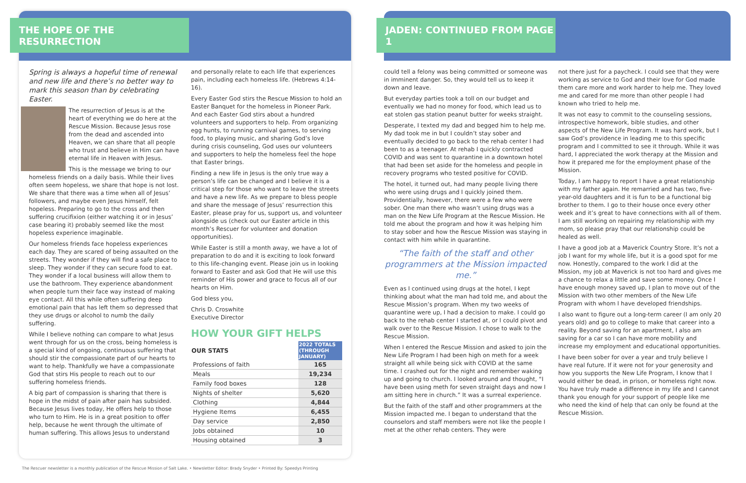THE HOPE OF THE RESURRECTION
Spring is always a hopeful time of renewal and new life and there’s no better way to mark this season than by celebrating Easter.
The resurrection of Jesus is at the heart of everything we do here at the Rescue Mission. Because Jesus rose from the dead and ascended into Heaven, we can share that all people who trust and believe in Him can have eternal life in Heaven with Jesus.
This is the message we bring to our homeless friends on a daily basis. While their lives often seem hopeless, we share that hope is not lost. We share that there was a time when all of Jesus’ followers, and maybe even Jesus himself, felt hopeless. Preparing to go to the cross and then suffering crucifixion (either watching it or in Jesus’ case bearing it) probably seemed like the most hopeless experience imaginable.
Our homeless friends face hopeless experiences each day. They are scared of being assaulted on the streets. They wonder if they will find a safe place to sleep. They wonder if they can secure food to eat. They wonder if a local business will allow them to use the bathroom. They experience abandonment when people turn their face way instead of making eye contact. All this while often suffering deep emotional pain that has left them so depressed that they use drugs or alcohol to numb the daily suffering.
While I believe nothing can compare to what Jesus went through for us on the cross, being homeless is a special kind of ongoing, continuous suffering that should stir the compassionate part of our hearts to want to help. Thankfully we have a compassionate God that stirs His people to reach out to our suffering homeless friends.
A big part of compassion is sharing that there is hope in the midst of pain after pain has subsided. Because Jesus lives today, He offers help to those who turn to Him. He is in a great position to offer help, because he went through the ultimate of human suffering. This allows Jesus to understand
and personally relate to each life that experiences pain, including each homeless life. (Hebrews 4:14-16).
Every Easter God stirs the Rescue Mission to hold an Easter Banquet for the homeless in Pioneer Park. And each Easter God stirs about a hundred volunteers and supporters to help. From organizing egg hunts, to running carnival games, to serving food, to playing music, and sharing God’s love during crisis counseling, God uses our volunteers and supporters to help the homeless feel the hope that Easter brings.
Finding a new life in Jesus is the only true way a person’s life can be changed and I believe it is a critical step for those who want to leave the streets and have a new life. As we prepare to bless people and share the message of Jesus’ resurrection this Easter, please pray for us, support us, and volunteer alongside us (check out our Easter article in this month’s Rescuer for volunteer and donation opportunities).
While Easter is still a month away, we have a lot of preparation to do and it is exciting to look forward to this life-changing event. Please join us in looking forward to Easter and ask God that He will use this reminder of His power and grace to focus all of our hearts on Him.
God bless you,
Chris D. Croswhite
Executive Director
HOW YOUR GIFT HELPS
| OUR STATS | 2022 TOTALS (THROUGH JANUARY) |
| --- | --- |
| Professions of faith | 165 |
| Meals | 19,234 |
| Family food boxes | 128 |
| Nights of shelter | 5,620 |
| Clothing | 4,844 |
| Hygiene Items | 6,455 |
| Day service | 2,850 |
| Jobs obtained | 10 |
| Housing obtained | 3 |
JADEN: CONTINUED FROM PAGE 1
could tell a felony was being committed or someone was in imminent danger. So, they would tell us to keep it down and leave.
But everyday parties took a toll on our budget and eventually we had no money for food, which lead us to eat stolen gas station peanut butter for weeks straight.
Desperate, I texted my dad and begged him to help me. My dad took me in but I couldn’t stay sober and eventually decided to go back to the rehab center I had been to as a teenager. At rehab I quickly contracted COVID and was sent to quarantine in a downtown hotel that had been set aside for the homeless and people in recovery programs who tested positive for COVID.
The hotel, it turned out, had many people living there who were using drugs and I quickly joined them. Providentially, however, there were a few who were sober. One man there who wasn’t using drugs was a man on the New Life Program at the Rescue Mission. He told me about the program and how it was helping him to stay sober and how the Rescue Mission was staying in contact with him while in quarantine.
“The faith of the staff and other programmers at the Mission impacted me.”
Even as I continued using drugs at the hotel, I kept thinking about what the man had told me, and about the Rescue Mission’s program. When my two weeks of quarantine were up, I had a decision to make. I could go back to the rehab center I started at, or I could pivot and walk over to the Rescue Mission. I chose to walk to the Rescue Mission.
When I entered the Rescue Mission and asked to join the New Life Program I had been high on meth for a week straight all while being sick with COVID at the same time. I crashed out for the night and remember waking up and going to church. I looked around and thought, “I have been using meth for seven straight days and now I am sitting here in church.” It was a surreal experience.
But the faith of the staff and other programmers at the Mission impacted me. I began to understand that the counselors and staff members were not like the people I met at the other rehab centers. They were
not there just for a paycheck. I could see that they were working as service to God and their love for God made them care more and work harder to help me. They loved me and cared for me more than other people I had known who tried to help me.
It was not easy to commit to the counseling sessions, introspective homework, bible studies, and other aspects of the New Life Program. It was hard work, but I saw God’s providence in leading me to this specific program and I committed to see it through. While it was hard, I appreciated the work therapy at the Mission and how it prepared me for the employment phase of the Mission.
Today, I am happy to report I have a great relationship with my father again. He remarried and has two, five-year-old daughters and it is fun to be a functional big brother to them. I go to their house once every other week and it’s great to have connections with all of them. I am still working on repairing my relationship with my mom, so please pray that our relationship could be healed as well.
I have a good job at a Maverick Country Store. It’s not a job I want for my whole life, but it is a good spot for me now. Honestly, compared to the work I did at the Mission, my job at Maverick is not too hard and gives me a chance to relax a little and save some money. Once I have enough money saved up, I plan to move out of the Mission with two other members of the New Life Program with whom I have developed friendships.
I also want to figure out a long-term career (I am only 20 years old) and go to college to make that career into a reality. Beyond saving for an apartment, I also am saving for a car so I can have more mobility and increase my employment and educational opportunities.
I have been sober for over a year and truly believe I have real future. If it were not for your generosity and how you supports the New Life Program, I know that I would either be dead, in prison, or homeless right now. You have truly made a difference in my life and I cannot thank you enough for your support of people like me who need the kind of help that can only be found at the Rescue Mission.
The Rescuer newsletter is a monthly publication of the Rescue Mission of Salt Lake. • Newsletter Editor: Brady Snyder • Printed By: Speedys Printing